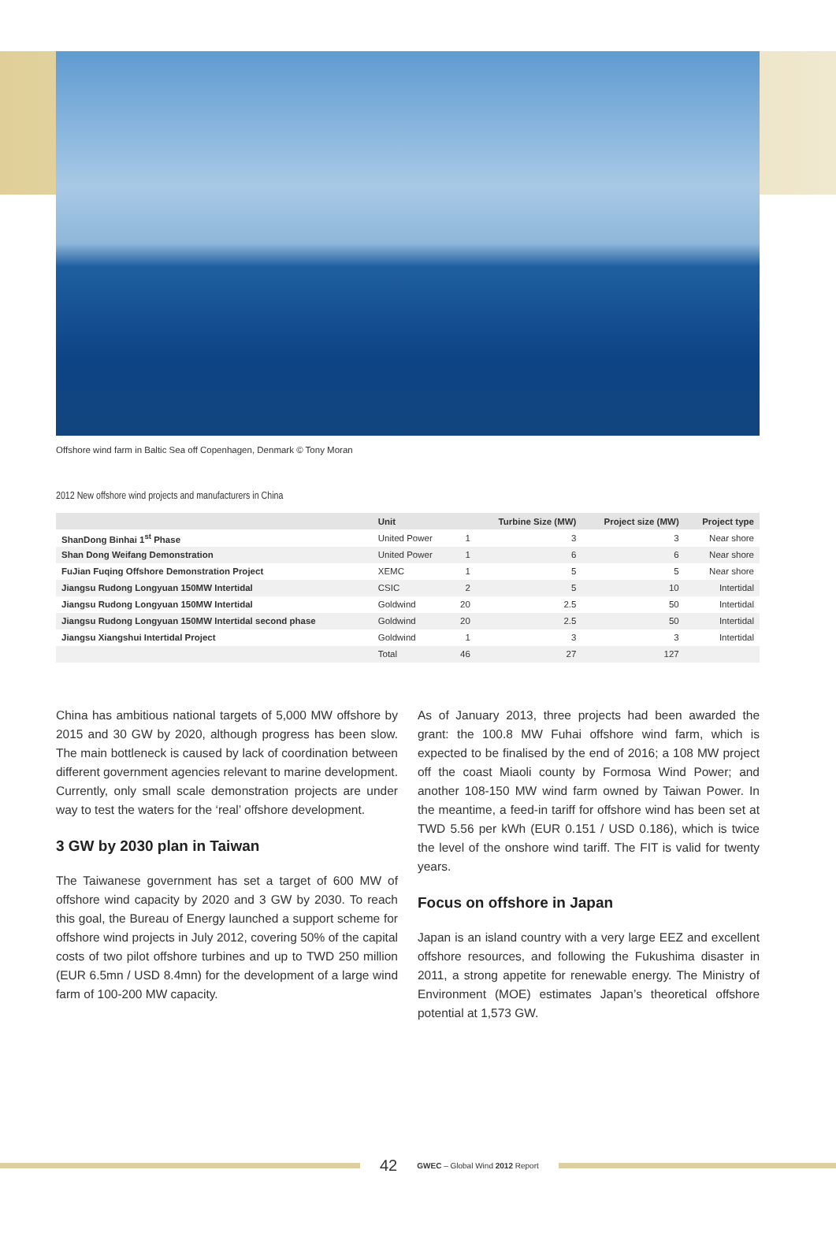Offshore wind farm in Baltic Sea off Copenhagen, Denmark © Tony Moran
2012 New offshore wind projects and manufacturers in China
| | Unit | | Turbine Size (MW) | Project size (MW) | Project type |
| --- | --- | --- | --- | --- | --- |
| ShanDong Binhai 1<sup>st</sup> Phase | United Power | 1 | 3 | 3 | Near shore |
| Shan Dong Weifang Demonstration | United Power | 1 | 6 | 6 | Near shore |
| FuJian Fuqing Offshore Demonstration Project | XEMC | 1 | 5 | 5 | Near shore |
| Jiangsu Rudong Longyuan 150MW Intertidal | CSIC | 2 | 5 | 10 | Intertidal |
| Jiangsu Rudong Longyuan 150MW Intertidal | Goldwind | 20 | 2.5 | 50 | Intertidal |
| Jiangsu Rudong Longyuan 150MW Intertidal second phase | Goldwind | 20 | 2.5 | 50 | Intertidal |
| Jiangsu Xiangshui Intertidal Project | Goldwind | 1 | 3 | 3 | Intertidal |
| | Total | 46 | 27 | 127 | |
China has ambitious national targets of 5,000 MW offshore by 2015 and 30 GW by 2020, although progress has been slow. The main bottleneck is caused by lack of coordination between different government agencies relevant to marine development. Currently, only small scale demonstration projects are under way to test the waters for the ‘real’ offshore development.
3 GW by 2030 plan in Taiwan
The Taiwanese government has set a target of 600 MW of offshore wind capacity by 2020 and 3 GW by 2030. To reach this goal, the Bureau of Energy launched a support scheme for offshore wind projects in July 2012, covering 50% of the capital costs of two pilot offshore turbines and up to TWD 250 million (EUR 6.5mn / USD 8.4mn) for the development of a large wind farm of 100-200 MW capacity.
As of January 2013, three projects had been awarded the grant: the 100.8 MW Fuhai offshore wind farm, which is expected to be finalised by the end of 2016; a 108 MW project off the coast Miaoli county by Formosa Wind Power; and another 108-150 MW wind farm owned by Taiwan Power. In the meantime, a feed-in tariff for offshore wind has been set at TWD 5.56 per kWh (EUR 0.151 / USD 0.186), which is twice the level of the onshore wind tariff. The FIT is valid for twenty years.
Focus on offshore in Japan
Japan is an island country with a very large EEZ and excellent offshore resources, and following the Fukushima disaster in 2011, a strong appetite for renewable energy. The Ministry of Environment (MOE) estimates Japan’s theoretical offshore potential at 1,573 GW.
42 GWEC – Global Wind 2012 Report